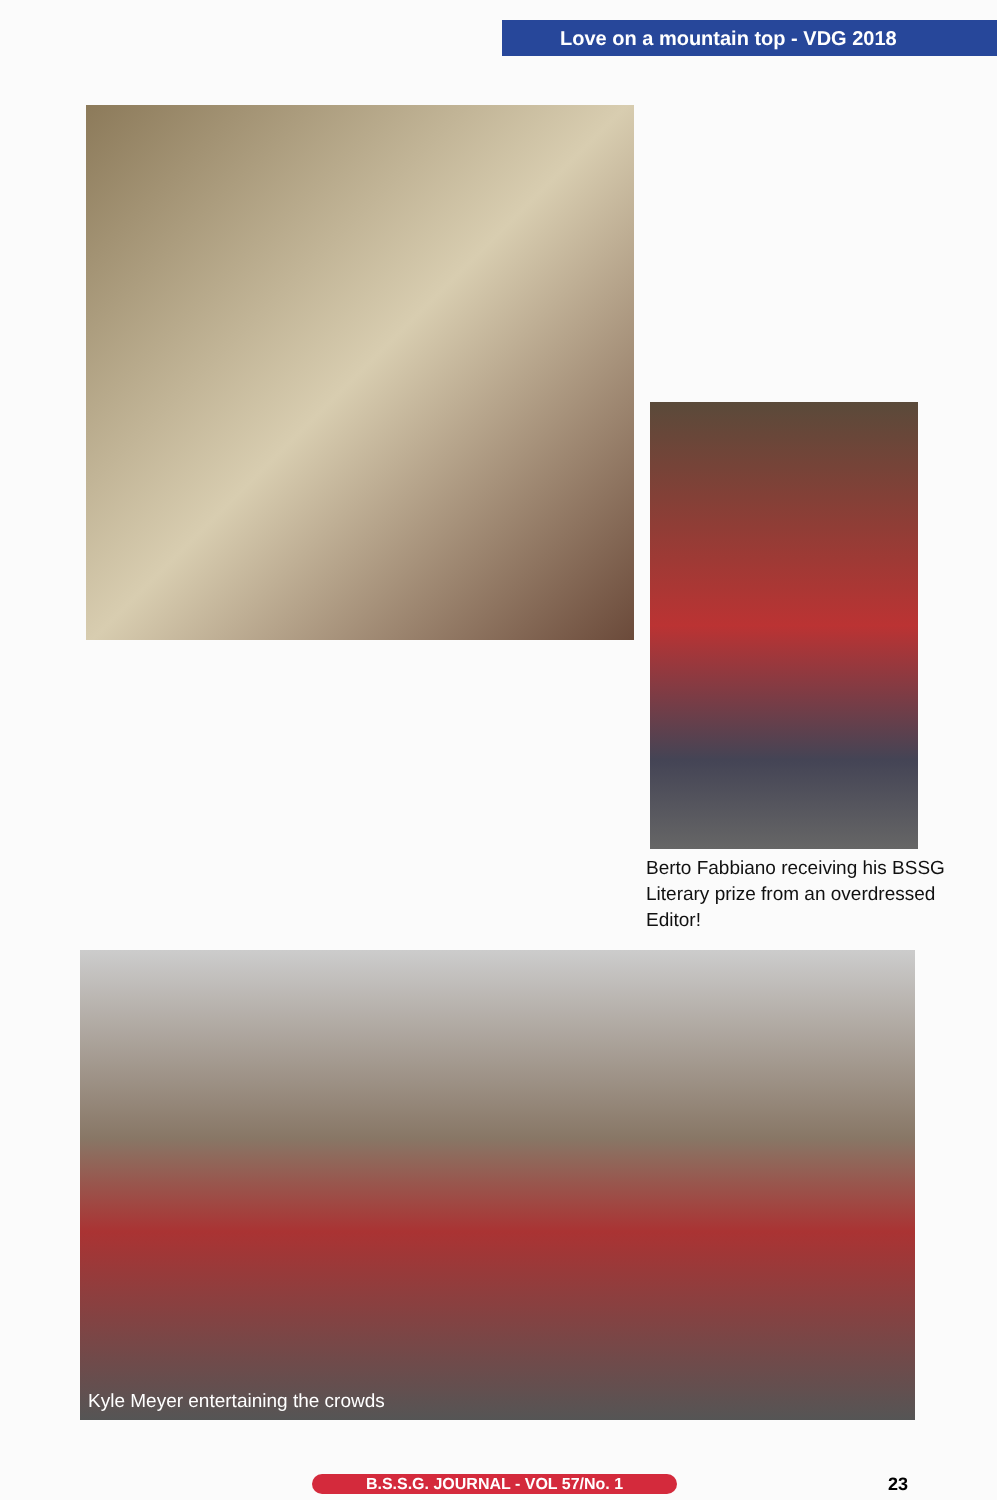Love on a mountain top - VDG 2018
Berto Fabbiano receiving his BSSG Literary prize from an overdressed Editor!
Kyle Meyer entertaining the crowds
B.S.S.G. JOURNAL - VOL 57/No. 1 23